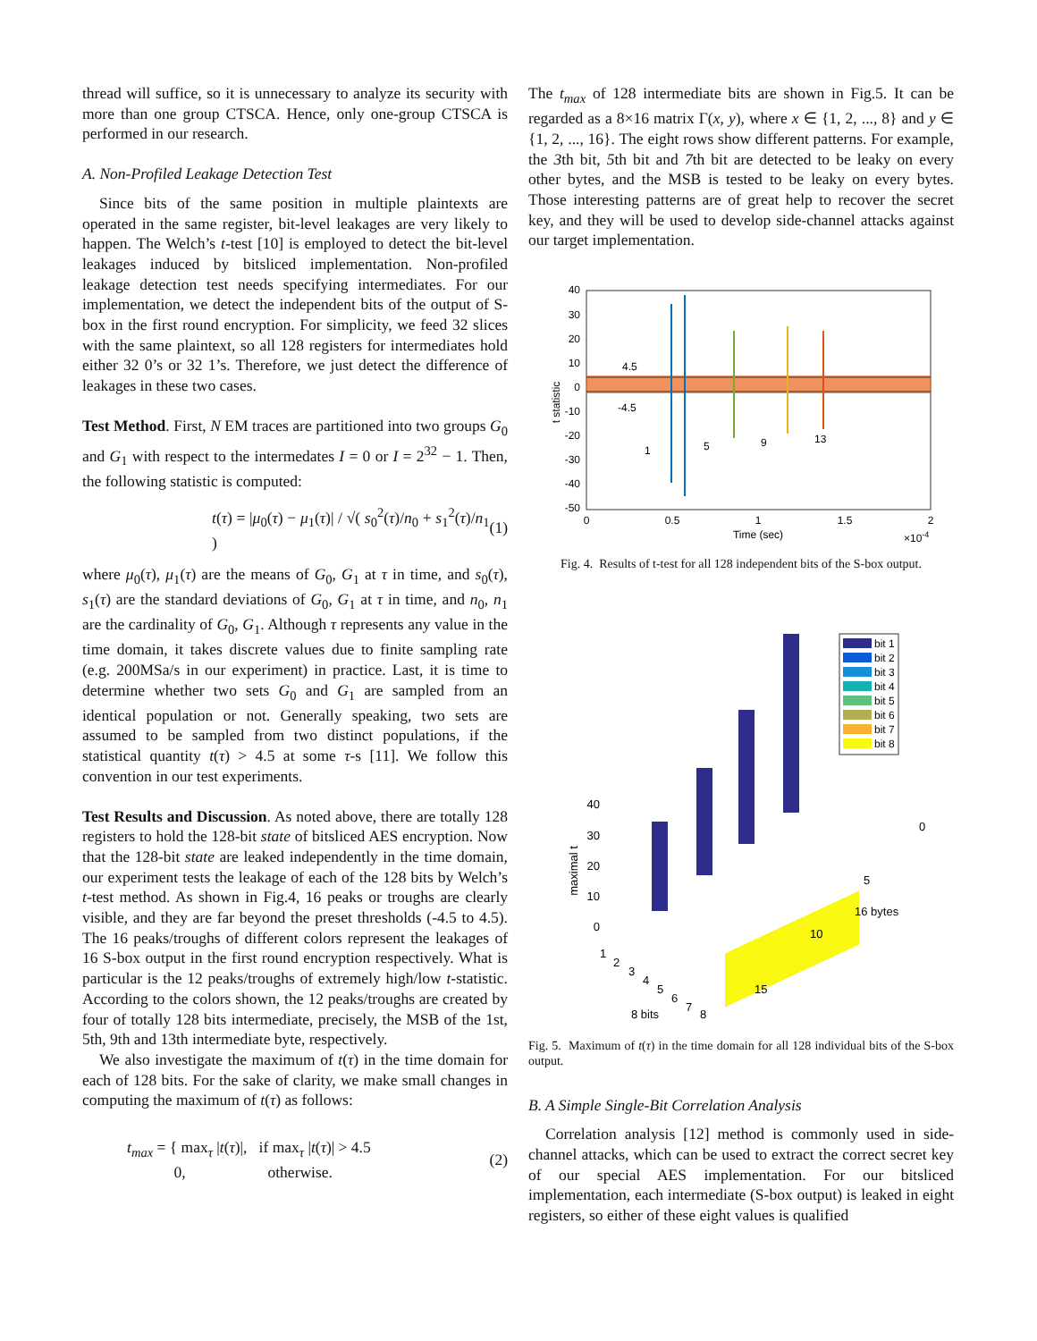thread will suffice, so it is unnecessary to analyze its security with more than one group CTSCA. Hence, only one-group CTSCA is performed in our research.
A. Non-Profiled Leakage Detection Test
Since bits of the same position in multiple plaintexts are operated in the same register, bit-level leakages are very likely to happen. The Welch’s t-test [10] is employed to detect the bit-level leakages induced by bitsliced implementation. Non-profiled leakage detection test needs specifying intermediates. For our implementation, we detect the independent bits of the output of S-box in the first round encryption. For simplicity, we feed 32 slices with the same plaintext, so all 128 registers for intermediates hold either 32 0’s or 32 1’s. Therefore, we just detect the difference of leakages in these two cases.
Test Method. First, N EM traces are partitioned into two groups G<sub>0</sub> and G<sub>1</sub> with respect to the intermedates I = 0 or I = 2<sup>32</sup> − 1. Then, the following statistic is computed:
t(τ) = |μ<sub>0</sub>(τ) − μ<sub>1</sub>(τ)| / √( s<sub>0</sub><sup>2</sup>(τ)/n<sub>0</sub> + s<sub>1</sub><sup>2</sup>(τ)/n<sub>1</sub> ) (1)
where μ<sub>0</sub>(τ), μ<sub>1</sub>(τ) are the means of G<sub>0</sub>, G<sub>1</sub> at τ in time, and s<sub>0</sub>(τ), s<sub>1</sub>(τ) are the standard deviations of G<sub>0</sub>, G<sub>1</sub> at τ in time, and n<sub>0</sub>, n<sub>1</sub> are the cardinality of G<sub>0</sub>, G<sub>1</sub>. Although τ represents any value in the time domain, it takes discrete values due to finite sampling rate (e.g. 200MSa/s in our experiment) in practice. Last, it is time to determine whether two sets G<sub>0</sub> and G<sub>1</sub> are sampled from an identical population or not. Generally speaking, two sets are assumed to be sampled from two distinct populations, if the statistical quantity t(τ) > 4.5 at some τ-s [11]. We follow this convention in our test experiments.
Test Results and Discussion. As noted above, there are totally 128 registers to hold the 128-bit state of bitsliced AES encryption. Now that the 128-bit state are leaked independently in the time domain, our experiment tests the leakage of each of the 128 bits by Welch’s t-test method. As shown in Fig.4, 16 peaks or troughs are clearly visible, and they are far beyond the preset thresholds (-4.5 to 4.5). The 16 peaks/troughs of different colors represent the leakages of 16 S-box output in the first round encryption respectively. What is particular is the 12 peaks/troughs of extremely high/low t-statistic. According to the colors shown, the 12 peaks/troughs are created by four of totally 128 bits intermediate, precisely, the MSB of the 1st, 5th, 9th and 13th intermediate byte, respectively.
We also investigate the maximum of t(τ) in the time domain for each of 128 bits. For the sake of clarity, we make small changes in computing the maximum of t(τ) as follows:
t<sub>max</sub> = { max<sub>τ</sub> |t(τ)|, if max<sub>τ</sub> |t(τ)| > 4.5
0, otherwise. (2)
The t<sub>max</sub> of 128 intermediate bits are shown in Fig.5. It can be regarded as a 8×16 matrix Γ(x, y), where x ∈ {1, 2, ..., 8} and y ∈ {1, 2, ..., 16}. The eight rows show different patterns. For example, the 3th bit, 5th bit and 7th bit are detected to be leaky on every other bytes, and the MSB is tested to be leaky on every bytes. Those interesting patterns are of great help to recover the secret key, and they will be used to develop side-channel attacks against our target implementation.
40
30
20
10
0
-10
-20
-30
-40
-50
4.5
-4.5
1
5
9
13
0
0.5
1
1.5
2
Time (sec)
×10-4
t statistic
Fig. 4. Results of t-test for all 128 independent bits of the S-box output.
bit 1
bit 2
bit 3
bit 4
bit 5
bit 6
bit 7
bit 8
40
30
20
10
0
maximal t
1
2
3
4
5
6
7
8
8 bits
0
5
16 bytes
10
15
Fig. 5. Maximum of t(τ) in the time domain for all 128 individual bits of the S-box output.
B. A Simple Single-Bit Correlation Analysis
Correlation analysis [12] method is commonly used in side-channel attacks, which can be used to extract the correct secret key of our special AES implementation. For our bitsliced implementation, each intermediate (S-box output) is leaked in eight registers, so either of these eight values is qualified